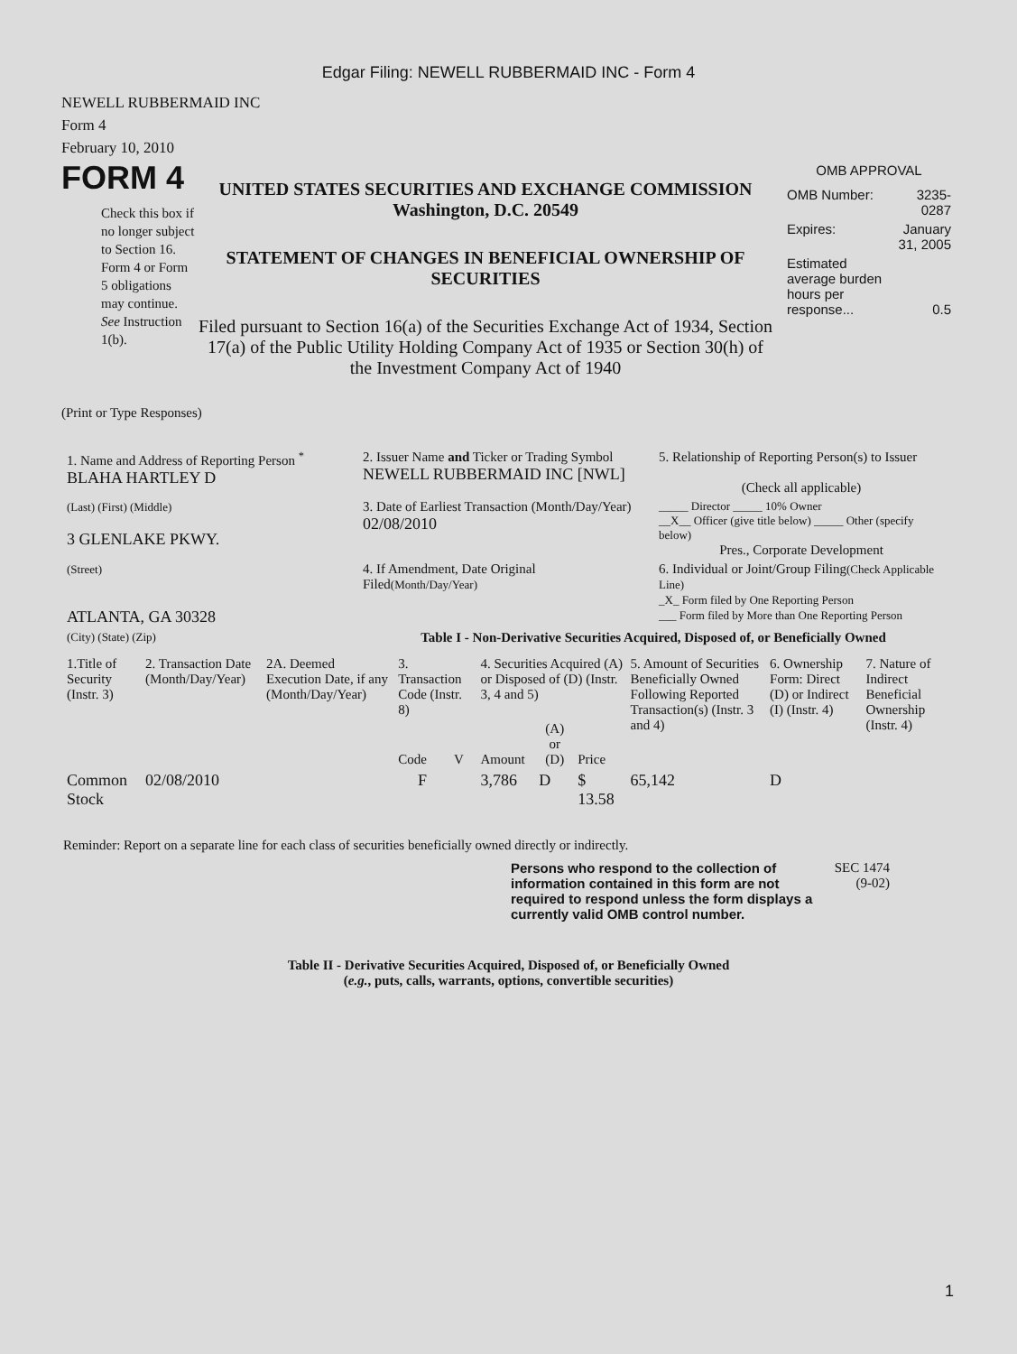Edgar Filing: NEWELL RUBBERMAID INC - Form 4
NEWELL RUBBERMAID INC
Form 4
February 10, 2010
FORM 4
Check this box if no longer subject to Section 16. Form 4 or Form 5 obligations may continue. See Instruction 1(b).
UNITED STATES SECURITIES AND EXCHANGE COMMISSION
Washington, D.C. 20549
STATEMENT OF CHANGES IN BENEFICIAL OWNERSHIP OF SECURITIES
Filed pursuant to Section 16(a) of the Securities Exchange Act of 1934, Section 17(a) of the Public Utility Holding Company Act of 1935 or Section 30(h) of the Investment Company Act of 1940
OMB APPROVAL
| OMB Number: | 3235-0287 |
| Expires: | January 31, 2005 |
| Estimated average burden hours per response... | 0.5 |
(Print or Type Responses)
| 1. Name and Address of Reporting Person <sup>*</sup> BLAHA HARTLEY D | 2. Issuer Name and Ticker or Trading Symbol NEWELL RUBBERMAID INC [NWL] | 5. Relationship of Reporting Person(s) to Issuer (Check all applicable) |
| (Last) (First) (Middle) 3 GLENLAKE PKWY. | 3. Date of Earliest Transaction (Month/Day/Year) 02/08/2010 | _____ Director _____ 10% Owner __X__ Officer (give title below) _____ Other (specify below) Pres., Corporate Development |
| (Street) ATLANTA, GA 30328 | 4. If Amendment, Date Original Filed (Month/Day/Year) | 6. Individual or Joint/Group Filing (Check Applicable Line) _X_ Form filed by One Reporting Person ___ Form filed by More than One Reporting Person |
| (City) (State) (Zip) | Table I - Non-Derivative Securities Acquired, Disposed of, or Beneficially Owned | |
| 1.Title of Security (Instr. 3) | 2. Transaction Date (Month/Day/Year) | 2A. Deemed Execution Date, if any (Month/Day/Year) | 3. Transaction Code (Instr. 8) | | 4. Securities Acquired (A) or Disposed of (D) (Instr. 3, 4 and 5) | | | 5. Amount of Securities Beneficially Owned Following Reported Transaction(s) (Instr. 3 and 4) | 6. Ownership Form: Direct (D) or Indirect (I) (Instr. 4) | 7. Nature of Indirect Beneficial Ownership (Instr. 4) |
| --- | --- | --- | --- | --- | --- | --- | --- | --- | --- | --- |
| | | | Code | V | Amount | (A) or (D) | Price | | | |
| Common Stock | 02/08/2010 | | F | | 3,786 | D | $ 13.58 | 65,142 | D | |
Reminder: Report on a separate line for each class of securities beneficially owned directly or indirectly.
Persons who respond to the collection of information contained in this form are not required to respond unless the form displays a currently valid OMB control number.
SEC 1474 (9-02)
Table II - Derivative Securities Acquired, Disposed of, or Beneficially Owned
(e.g., puts, calls, warrants, options, convertible securities)
1